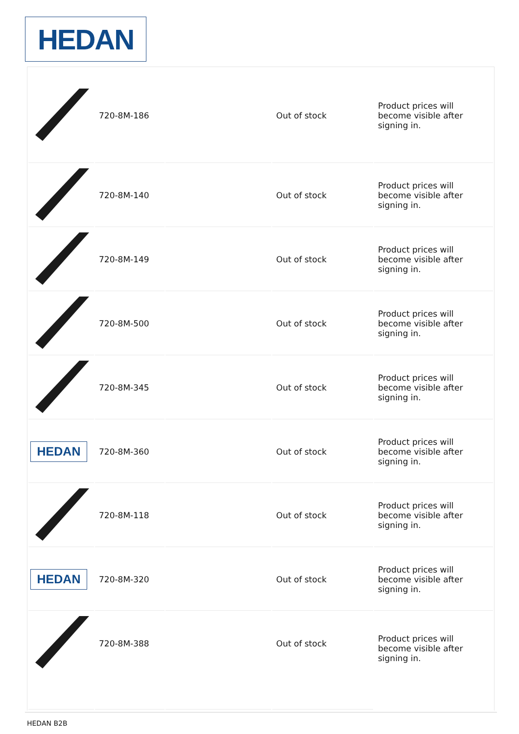HEDAN
| | 720-8M-186 | | Out of stock | Product prices will become visible after signing in. |
| | 720-8M-140 | | Out of stock | Product prices will become visible after signing in. |
| | 720-8M-149 | | Out of stock | Product prices will become visible after signing in. |
| | 720-8M-500 | | Out of stock | Product prices will become visible after signing in. |
| | 720-8M-345 | | Out of stock | Product prices will become visible after signing in. |
| HEDAN | 720-8M-360 | | Out of stock | Product prices will become visible after signing in. |
| | 720-8M-118 | | Out of stock | Product prices will become visible after signing in. |
| HEDAN | 720-8M-320 | | Out of stock | Product prices will become visible after signing in. |
| | 720-8M-388 | | Out of stock | Product prices will become visible after signing in. |
HEDAN B2B